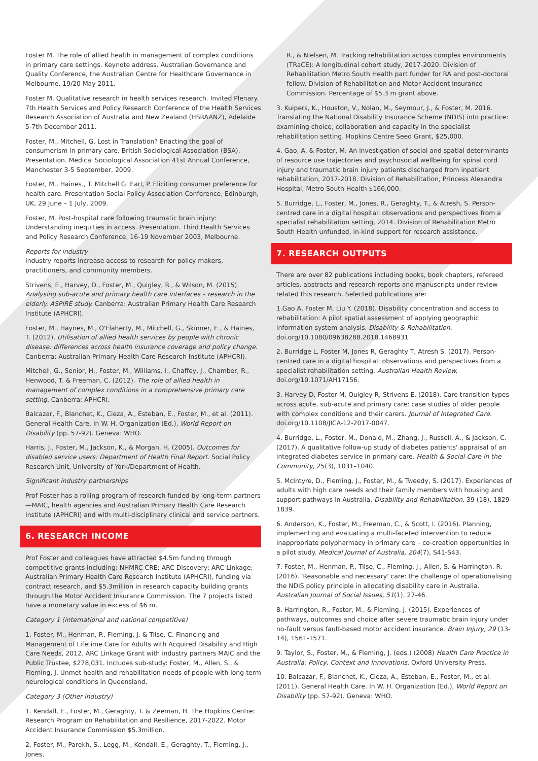Foster M. The role of allied health in management of complex conditions in primary care settings. Keynote address. Australian Governance and Quality Conference, the Australian Centre for Healthcare Governance in Melbourne, 19/20 May 2011.
Foster M. Qualitative research in health services research. Invited Plenary. 7th Health Services and Policy Research Conference of the Health Services Research Association of Australia and New Zealand (HSRAANZ), Adelaide 5-7th December 2011.
Foster, M., Mitchell, G. Lost in Translation? Enacting the goal of consumerism in primary care. British Sociological Association (BSA). Presentation. Medical Sociological Association 41st Annual Conference, Manchester 3-5 September, 2009.
Foster, M., Haines., T. Mitchell G. Earl, P. Eliciting consumer preference for health care. Presentation Social Policy Association Conference, Edinburgh, UK, 29 June – 1 July, 2009.
Foster, M. Post-hospital care following traumatic brain injury: Understanding inequities in access. Presentation. Third Health Services and Policy Research Conference, 16-19 November 2003, Melbourne.
Reports for industry
Industry reports increase access to research for policy makers, practitioners, and community members.
Strivens, E., Harvey, D., Foster, M., Quigley, R., & Wilson, M. (2015). Analysing sub-acute and primary health care interfaces – research in the elderly. ASPIRE study. Canberra: Australian Primary Health Care Research Institute (APHCRI).
Foster, M., Haynes, M., O'Flaherty, M., Mitchell, G., Skinner, E., & Haines, T. (2012). Utilisation of allied health services by people with chronic disease: differences across health insurance coverage and policy change. Canberra: Australian Primary Health Care Research Institute (APHCRI).
Mitchell, G., Senior, H., Foster, M., Williams, I., Chaffey, J., Chamber, R., Henwood, T. & Freeman, C. (2012). The role of allied health in management of complex conditions in a comprehensive primary care setting. Canberra: APHCRI.
Balcazar, F., Blanchet, K., Cieza, A., Esteban, E., Foster, M., et al. (2011). General Health Care. In W. H. Organization (Ed.), World Report on Disability (pp. 57-92). Geneva: WHO.
Harris, J., Foster, M., Jackson, K., & Morgan, H. (2005). Outcomes for disabled service users: Department of Health Final Report. Social Policy Research Unit, University of York/Department of Health.
Significant industry partnerships
Prof Foster has a rolling program of research funded by long-term partners—MAIC, health agencies and Australian Primary Health Care Research Institute (APHCRI) and with multi-disciplinary clinical and service partners.
6. RESEARCH INCOME
Prof Foster and colleagues have attracted $4.5m funding through competitive grants including: NHMRC CRE; ARC Discovery; ARC Linkage; Australian Primary Health Care Research Institute (APHCRI), funding via contract research, and $5.3million in research capacity building grants through the Motor Accident Insurance Commission. The 7 projects listed have a monetary value in excess of $6 m.
Category 1 (international and national competitive)
1. Foster, M., Henman, P., Fleming, J. & Tilse, C. Financing and Management of Lifetime Care for Adults with Acquired Disability and High Care Needs, 2012. ARC Linkage Grant with industry partners MAIC and the Public Trustee, $278,031. Includes sub-study: Foster, M., Allen, S., & Fleming, J. Unmet health and rehabilitation needs of people with long-term neurological conditions in Queensland.
Category 3 (Other industry)
1. Kendall, E., Foster, M., Geraghty, T. & Zeeman, H. The Hopkins Centre: Research Program on Rehabilitation and Resilience, 2017-2022. Motor Accident Insurance Commission $5.3million.
2. Foster, M., Parekh, S., Legg, M., Kendall, E., Geraghty, T., Fleming, J., Jones,
R., & Nielsen, M. Tracking rehabilitation across complex environments (TRaCE): A longitudinal cohort study, 2017-2020. Division of Rehabilitation Metro South Health part funder for RA and post-doctoral fellow. Division of Rehabilitation and Motor Accident Insurance Commission. Percentage of $5.3 m grant above.
3. Kuipers, K., Houston, V., Nolan, M., Seymour, J., & Foster, M. 2016. Translating the National Disability Insurance Scheme (NDIS) into practice: examining choice, collaboration and capacity in the specialist rehabilitation setting. Hopkins Centre Seed Grant, $25,000.
4. Gao, A. & Foster, M. An investigation of social and spatial determinants of resource use trajectories and psychosocial wellbeing for spinal cord injury and traumatic brain injury patients discharged from inpatient rehabilitation, 2017-2018. Division of Rehabilitation, Princess Alexandra Hospital, Metro South Health $166,000.
5. Burridge, L., Foster, M., Jones, R., Geraghty, T., & Atresh, S. Person-centred care in a digital hospital: observations and perspectives from a specialist rehabilitation setting, 2014. Division of Rehabilitation Metro South Health unfunded, in-kind support for research assistance.
7. RESEARCH OUTPUTS
There are over 82 publications including books, book chapters, refereed articles, abstracts and research reports and manuscripts under review related this research. Selected publications are:
1.Gao A, Foster M, Liu Y. (2018). Disability concentration and access to rehabilitation: A pilot spatial assessment of applying geographic information system analysis. Disability & Rehabilitation. doi.org/10.1080/09638288.2018.1468931
2. Burridge L, Foster M, Jones R, Geraghty T, Atresh S. (2017). Person-centred care in a digital hospital: observations and perspectives from a specialist rehabilitation setting. Australian Health Review. doi.org/10.1071/AH17156.
3. Harvey D, Foster M, Quigley R, Strivens E. (2018). Care transition types across acute, sub-acute and primary care: case studies of older people with complex conditions and their carers. Journal of Integrated Care. doi.org/10.1108/JICA-12-2017-0047.
4. Burridge, L., Foster, M., Donald, M., Zhang, J., Russell, A., & Jackson, C. (2017). A qualitative follow-up study of diabetes patients' appraisal of an integrated diabetes service in primary care. Health & Social Care in the Community, 25(3), 1031–1040.
5. McIntyre, D., Fleming, J., Foster, M., & Tweedy, S. (2017). Experiences of adults with high care needs and their family members with housing and support pathways in Australia. Disability and Rehabilitation, 39 (18), 1829-1839.
6. Anderson, K., Foster, M., Freeman, C., & Scott, I. (2016). Planning, implementing and evaluating a multi-faceted intervention to reduce inappropriate polypharmacy in primary care – co-creation opportunities in a pilot study. Medical Journal of Australia, 204(7), S41-S43.
7. Foster, M., Henman, P., Tilse, C., Fleming, J., Allen, S. & Harrington. R. (2016). 'Reasonable and necessary' care: the challenge of operationalising the NDIS policy principle in allocating disability care in Australia. Australian Journal of Social Issues, 51(1), 27-46.
8. Harrington, R., Foster, M., & Fleming, J. (2015). Experiences of pathways, outcomes and choice after severe traumatic brain injury under no-fault versus fault-based motor accident insurance. Brain Injury, 29 (13-14), 1561-1571.
9. Taylor, S., Foster, M., & Fleming, J. (eds.) (2008) Health Care Practice in Australia: Policy, Context and Innovations. Oxford University Press.
10. Balcazar, F., Blanchet, K., Cieza, A., Esteban, E., Foster, M., et al. (2011). General Health Care. In W. H. Organization (Ed.), World Report on Disability (pp. 57-92). Geneva: WHO.